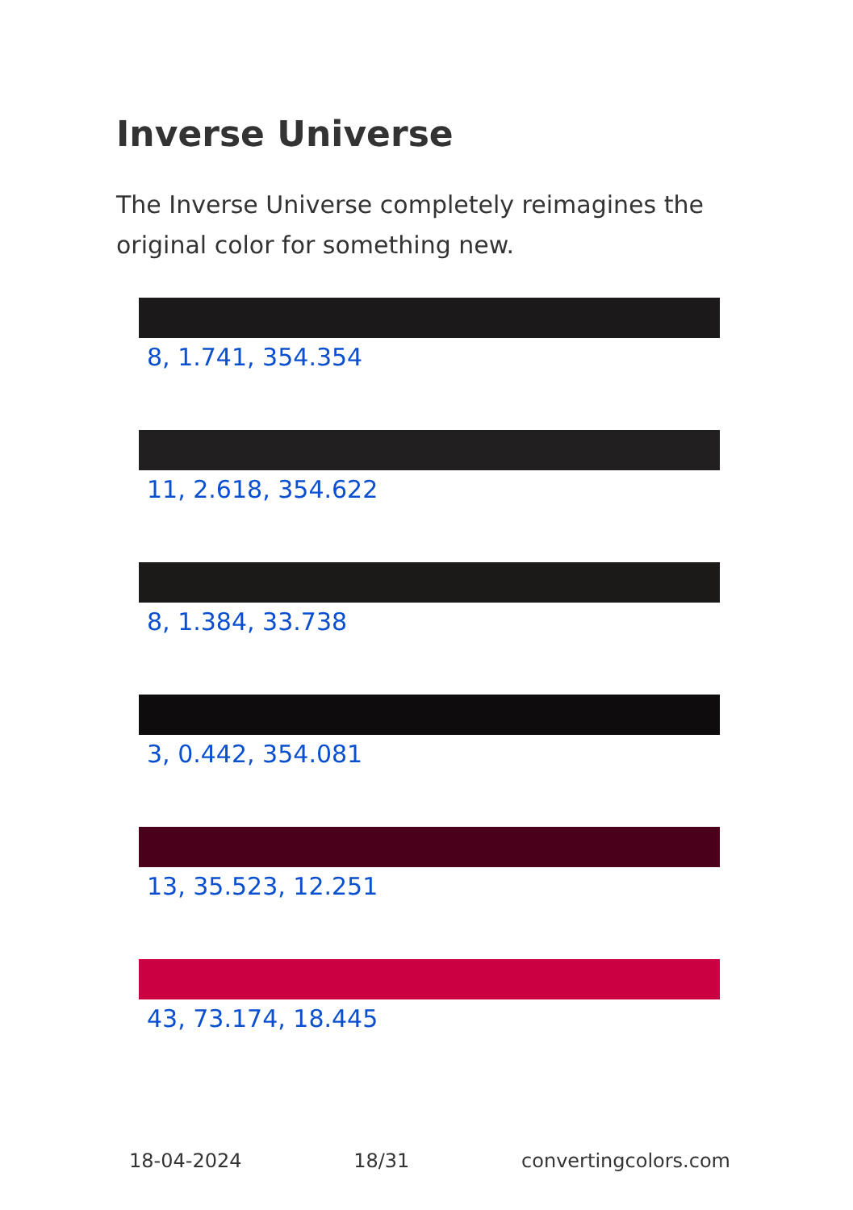Inverse Universe
The Inverse Universe completely reimagines the original color for something new.
8, 1.741, 354.354
11, 2.618, 354.622
8, 1.384, 33.738
3, 0.442, 354.081
13, 35.523, 12.251
43, 73.174, 18.445
18-04-2024 18/31 convertingcolors.com